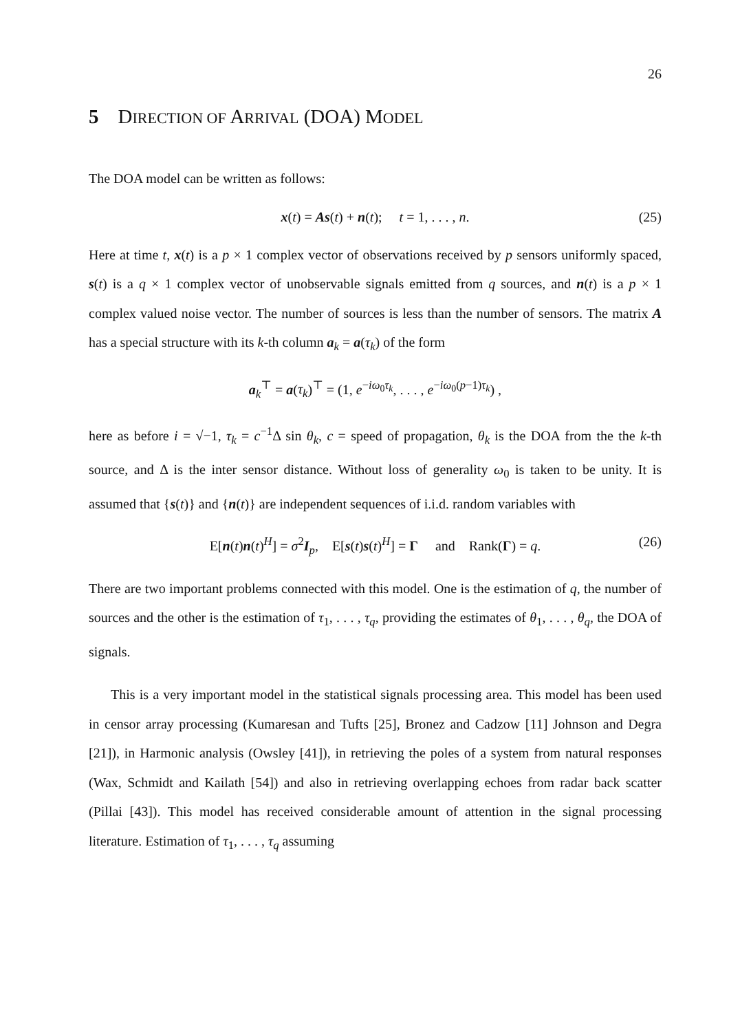26
5 DIRECTION OF ARRIVAL (DOA) MODEL
The DOA model can be written as follows:
x(t) = As(t) + n(t); t = 1, . . . , n. (25)
Here at time t, x(t) is a p × 1 complex vector of observations received by p sensors uniformly spaced, s(t) is a q × 1 complex vector of unobservable signals emitted from q sources, and n(t) is a p × 1 complex valued noise vector. The number of sources is less than the number of sensors. The matrix A has a special structure with its k-th column a<sub>k</sub> = a(τ<sub>k</sub>) of the form
a<sub>k</sub><sup>⊤</sup> = a(τ<sub>k</sub>)<sup>⊤</sup> = (1, e<sup>−iω<sub>0</sub>τ<sub>k</sub></sup>, . . . , e<sup>−iω<sub>0</sub>(p−1)τ<sub>k</sub></sup>) ,
here as before i = √−1, τ<sub>k</sub> = c<sup>−1</sup>Δ sin θ<sub>k</sub>, c = speed of propagation, θ<sub>k</sub> is the DOA from the the k-th source, and Δ is the inter sensor distance. Without loss of generality ω<sub>0</sub> is taken to be unity. It is assumed that {s(t)} and {n(t)} are independent sequences of i.i.d. random variables with
E[n(t)n(t)<sup>H</sup>] = σ<sup>2</sup>I<sub>p</sub>, E[s(t)s(t)<sup>H</sup>] = Γ and Rank(Γ) = q. (26)
There are two important problems connected with this model. One is the estimation of q, the number of sources and the other is the estimation of τ<sub>1</sub>, . . . , τ<sub>q</sub>, providing the estimates of θ<sub>1</sub>, . . . , θ<sub>q</sub>, the DOA of signals.
This is a very important model in the statistical signals processing area. This model has been used in censor array processing (Kumaresan and Tufts [25], Bronez and Cadzow [11] Johnson and Degra [21]), in Harmonic analysis (Owsley [41]), in retrieving the poles of a system from natural responses (Wax, Schmidt and Kailath [54]) and also in retrieving overlapping echoes from radar back scatter (Pillai [43]). This model has received considerable amount of attention in the signal processing literature. Estimation of τ<sub>1</sub>, . . . , τ<sub>q</sub> assuming